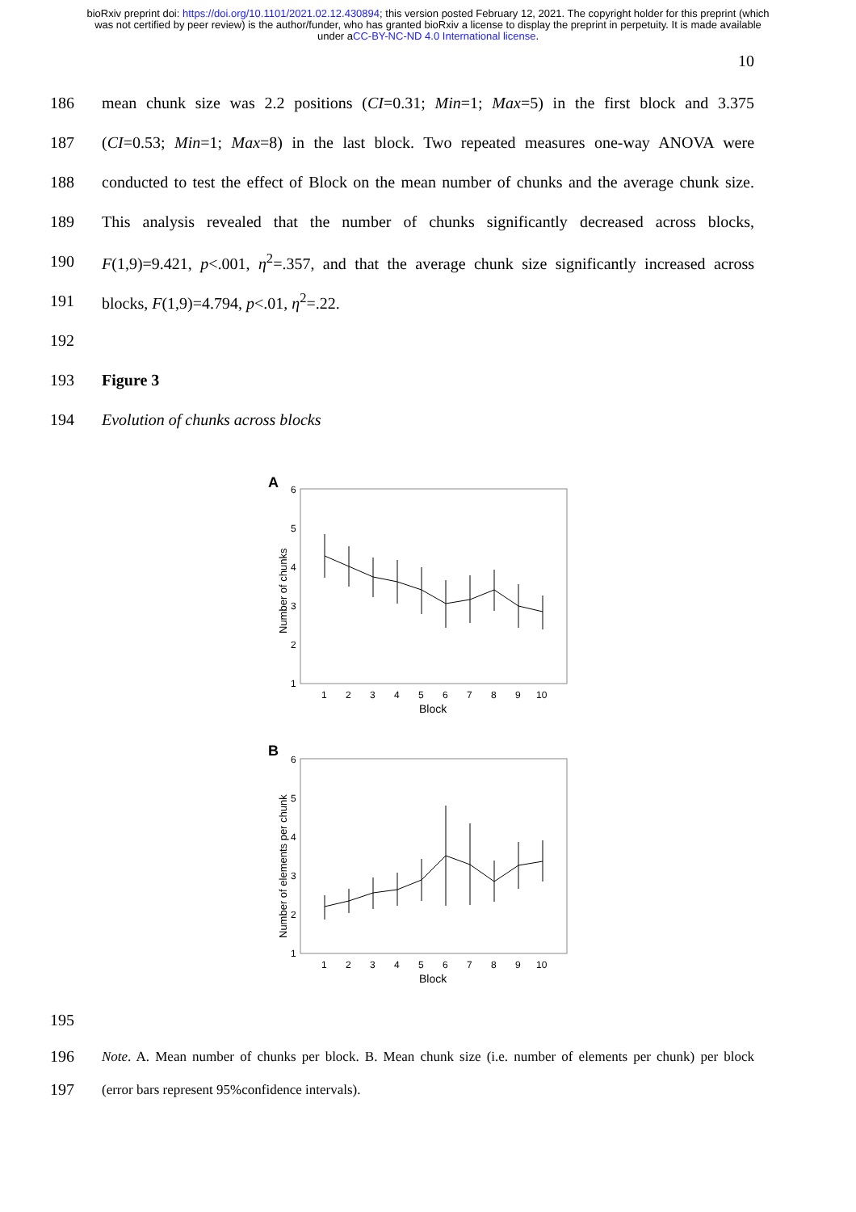bioRxiv preprint doi: https://doi.org/10.1101/2021.02.12.430894; this version posted February 12, 2021. The copyright holder for this preprint (which was not certified by peer review) is the author/funder, who has granted bioRxiv a license to display the preprint in perpetuity. It is made available under aCC-BY-NC-ND 4.0 International license.
10
186 mean chunk size was 2.2 positions (CI=0.31; Min=1; Max=5) in the first block and 3.375
187 (CI=0.53; Min=1; Max=8) in the last block. Two repeated measures one-way ANOVA were
188 conducted to test the effect of Block on the mean number of chunks and the average chunk size.
189 This analysis revealed that the number of chunks significantly decreased across blocks,
190 F(1,9)=9.421, p<.001, η<sup>2</sup>=.357, and that the average chunk size significantly increased across
191 blocks, F(1,9)=4.794, p<.01, η<sup>2</sup>=.22.
192
193 Figure 3
194 Evolution of chunks across blocks
A
6
5
4
3
2
1
Number of chunks
1
2
3
4
5
6
7
8
9
10
Block
B
6
5
4
3
2
1
Number of elements per chunk
1
2
3
4
5
6
7
8
9
10
Block
195
196 Note. A. Mean number of chunks per block. B. Mean chunk size (i.e. number of elements per chunk) per block
197 (error bars represent 95%confidence intervals).